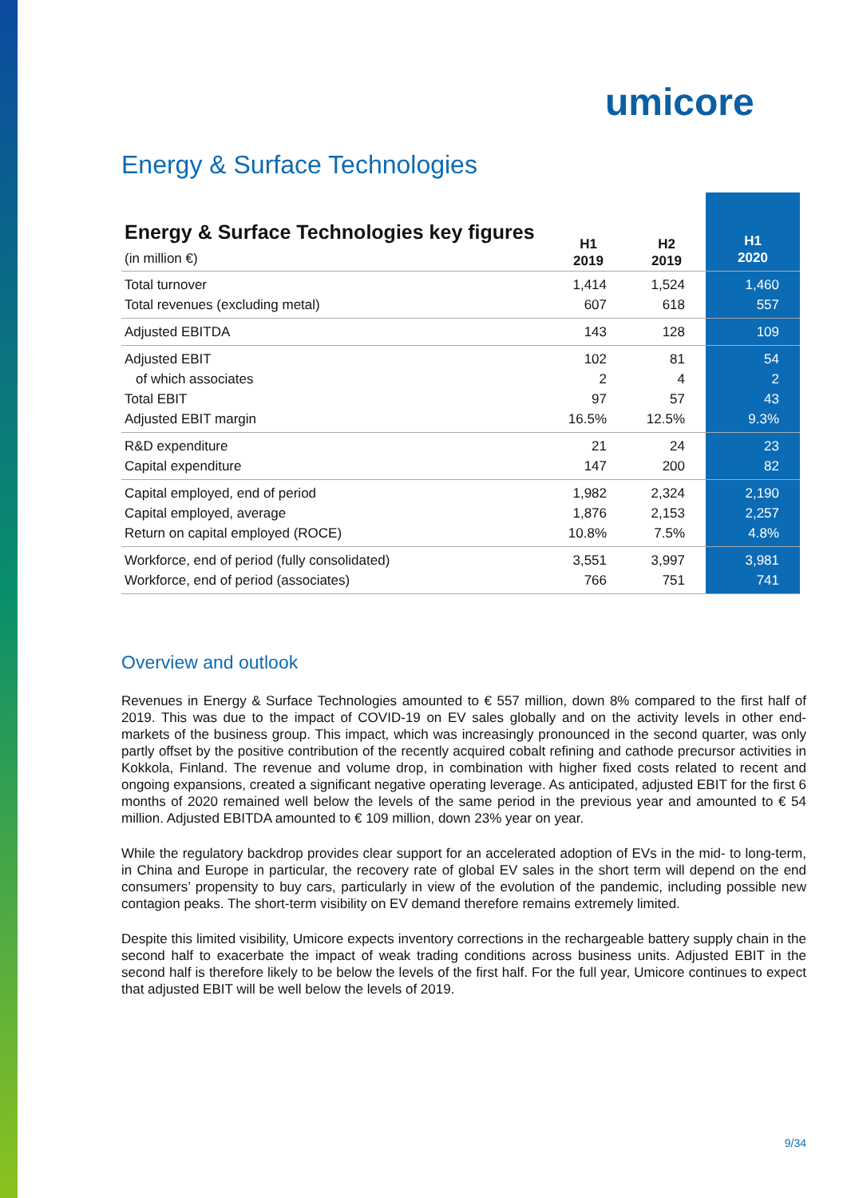umicore
Energy & Surface Technologies
| Energy & Surface Technologies key figures (in million €) | H1 2019 | H2 2019 | H1 2020 |
| --- | --- | --- | --- |
| Total turnover | 1,414 | 1,524 | 1,460 |
| Total revenues (excluding metal) | 607 | 618 | 557 |
| Adjusted EBITDA | 143 | 128 | 109 |
| Adjusted EBIT | 102 | 81 | 54 |
| of which associates | 2 | 4 | 2 |
| Total EBIT | 97 | 57 | 43 |
| Adjusted EBIT margin | 16.5% | 12.5% | 9.3% |
| R&D expenditure | 21 | 24 | 23 |
| Capital expenditure | 147 | 200 | 82 |
| Capital employed, end of period | 1,982 | 2,324 | 2,190 |
| Capital employed, average | 1,876 | 2,153 | 2,257 |
| Return on capital employed (ROCE) | 10.8% | 7.5% | 4.8% |
| Workforce, end of period (fully consolidated) | 3,551 | 3,997 | 3,981 |
| Workforce, end of period (associates) | 766 | 751 | 741 |
Overview and outlook
Revenues in Energy & Surface Technologies amounted to € 557 million, down 8% compared to the first half of 2019. This was due to the impact of COVID-19 on EV sales globally and on the activity levels in other end-markets of the business group. This impact, which was increasingly pronounced in the second quarter, was only partly offset by the positive contribution of the recently acquired cobalt refining and cathode precursor activities in Kokkola, Finland. The revenue and volume drop, in combination with higher fixed costs related to recent and ongoing expansions, created a significant negative operating leverage. As anticipated, adjusted EBIT for the first 6 months of 2020 remained well below the levels of the same period in the previous year and amounted to € 54 million. Adjusted EBITDA amounted to € 109 million, down 23% year on year.
While the regulatory backdrop provides clear support for an accelerated adoption of EVs in the mid- to long-term, in China and Europe in particular, the recovery rate of global EV sales in the short term will depend on the end consumers’ propensity to buy cars, particularly in view of the evolution of the pandemic, including possible new contagion peaks. The short-term visibility on EV demand therefore remains extremely limited.
Despite this limited visibility, Umicore expects inventory corrections in the rechargeable battery supply chain in the second half to exacerbate the impact of weak trading conditions across business units. Adjusted EBIT in the second half is therefore likely to be below the levels of the first half. For the full year, Umicore continues to expect that adjusted EBIT will be well below the levels of 2019.
9/34